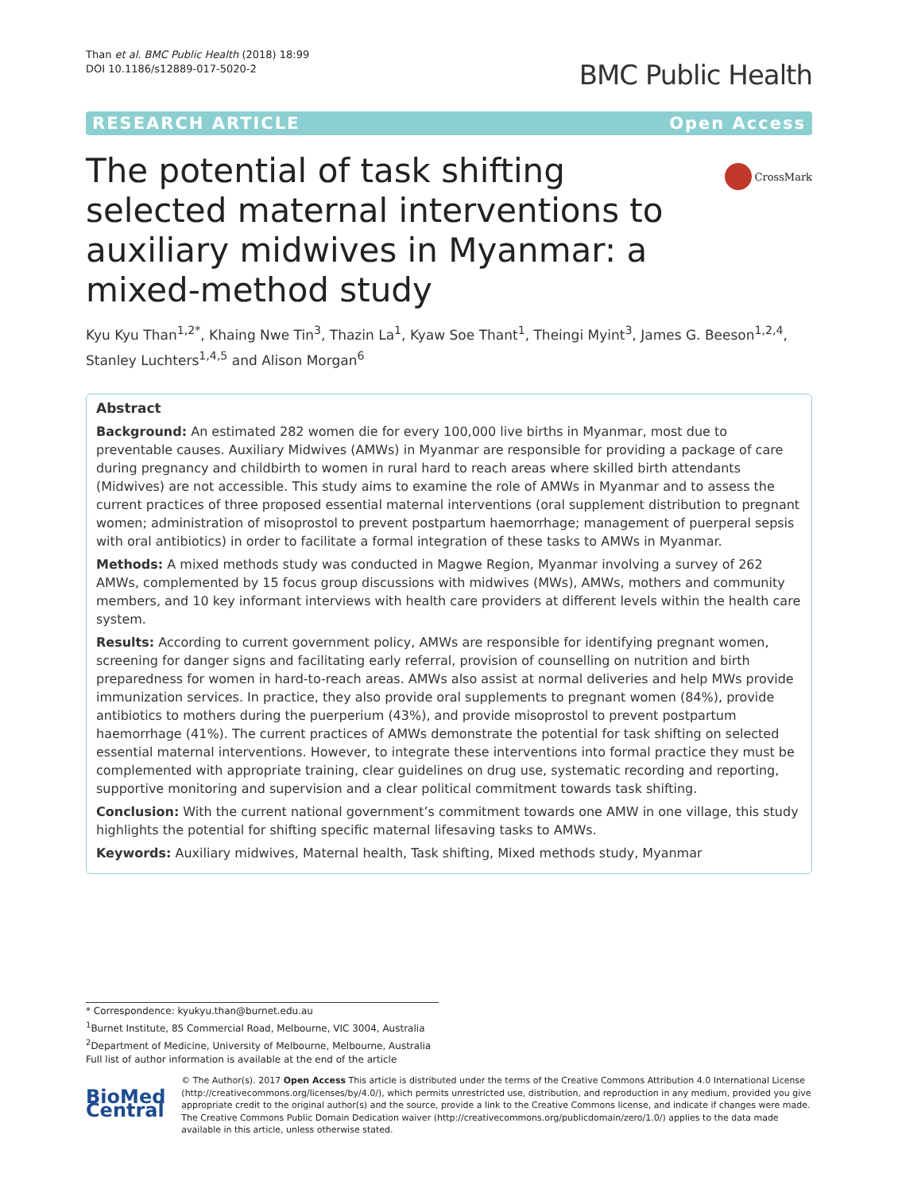Than et al. BMC Public Health (2018) 18:99
DOI 10.1186/s12889-017-5020-2
BMC Public Health
RESEARCH ARTICLE Open Access
The potential of task shifting selected maternal interventions to auxiliary midwives in Myanmar: a mixed-method study
CrossMark
Kyu Kyu Than<sup>1,2*</sup>, Khaing Nwe Tin<sup>3</sup>, Thazin La<sup>1</sup>, Kyaw Soe Thant<sup>1</sup>, Theingi Myint<sup>3</sup>, James G. Beeson<sup>1,2,4</sup>, Stanley Luchters<sup>1,4,5</sup> and Alison Morgan<sup>6</sup>
Abstract
Background: An estimated 282 women die for every 100,000 live births in Myanmar, most due to preventable causes. Auxiliary Midwives (AMWs) in Myanmar are responsible for providing a package of care during pregnancy and childbirth to women in rural hard to reach areas where skilled birth attendants (Midwives) are not accessible. This study aims to examine the role of AMWs in Myanmar and to assess the current practices of three proposed essential maternal interventions (oral supplement distribution to pregnant women; administration of misoprostol to prevent postpartum haemorrhage; management of puerperal sepsis with oral antibiotics) in order to facilitate a formal integration of these tasks to AMWs in Myanmar.
Methods: A mixed methods study was conducted in Magwe Region, Myanmar involving a survey of 262 AMWs, complemented by 15 focus group discussions with midwives (MWs), AMWs, mothers and community members, and 10 key informant interviews with health care providers at different levels within the health care system.
Results: According to current government policy, AMWs are responsible for identifying pregnant women, screening for danger signs and facilitating early referral, provision of counselling on nutrition and birth preparedness for women in hard-to-reach areas. AMWs also assist at normal deliveries and help MWs provide immunization services. In practice, they also provide oral supplements to pregnant women (84%), provide antibiotics to mothers during the puerperium (43%), and provide misoprostol to prevent postpartum haemorrhage (41%). The current practices of AMWs demonstrate the potential for task shifting on selected essential maternal interventions. However, to integrate these interventions into formal practice they must be complemented with appropriate training, clear guidelines on drug use, systematic recording and reporting, supportive monitoring and supervision and a clear political commitment towards task shifting.
Conclusion: With the current national government’s commitment towards one AMW in one village, this study highlights the potential for shifting specific maternal lifesaving tasks to AMWs.
Keywords: Auxiliary midwives, Maternal health, Task shifting, Mixed methods study, Myanmar
* Correspondence: kyukyu.than@burnet.edu.au
<sup>1</sup> Burnet Institute, 85 Commercial Road, Melbourne, VIC 3004, Australia
<sup>2</sup> Department of Medicine, University of Melbourne, Melbourne, Australia
Full list of author information is available at the end of the article
BioMed Central
© The Author(s). 2017 Open Access This article is distributed under the terms of the Creative Commons Attribution 4.0 International License (http://creativecommons.org/licenses/by/4.0/), which permits unrestricted use, distribution, and reproduction in any medium, provided you give appropriate credit to the original author(s) and the source, provide a link to the Creative Commons license, and indicate if changes were made. The Creative Commons Public Domain Dedication waiver (http://creativecommons.org/publicdomain/zero/1.0/) applies to the data made available in this article, unless otherwise stated.